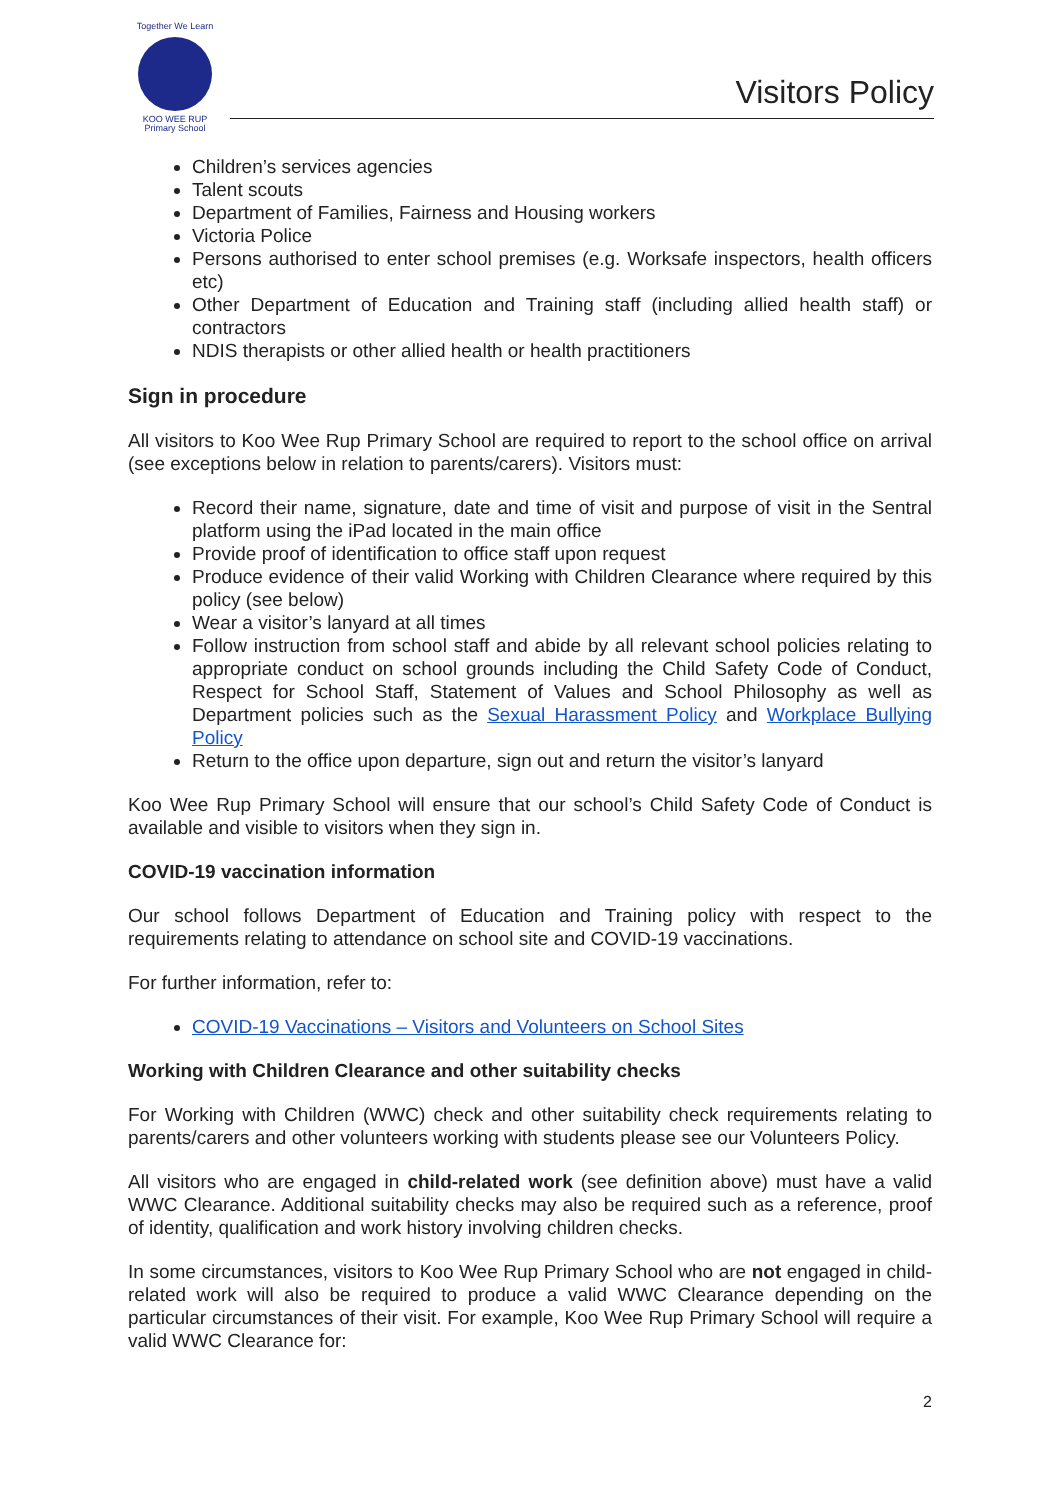Together We Learn
KOO WEE RUP
Primary School
Visitors Policy
Children’s services agencies
Talent scouts
Department of Families, Fairness and Housing workers
Victoria Police
Persons authorised to enter school premises (e.g. Worksafe inspectors, health officers etc)
Other Department of Education and Training staff (including allied health staff) or contractors
NDIS therapists or other allied health or health practitioners
Sign in procedure
All visitors to Koo Wee Rup Primary School are required to report to the school office on arrival (see exceptions below in relation to parents/carers). Visitors must:
Record their name, signature, date and time of visit and purpose of visit in the Sentral platform using the iPad located in the main office
Provide proof of identification to office staff upon request
Produce evidence of their valid Working with Children Clearance where required by this policy (see below)
Wear a visitor’s lanyard at all times
Follow instruction from school staff and abide by all relevant school policies relating to appropriate conduct on school grounds including the Child Safety Code of Conduct, Respect for School Staff, Statement of Values and School Philosophy as well as Department policies such as the Sexual Harassment Policy and Workplace Bullying Policy
Return to the office upon departure, sign out and return the visitor’s lanyard
Koo Wee Rup Primary School will ensure that our school’s Child Safety Code of Conduct is available and visible to visitors when they sign in.
COVID-19 vaccination information
Our school follows Department of Education and Training policy with respect to the requirements relating to attendance on school site and COVID-19 vaccinations.
For further information, refer to:
COVID-19 Vaccinations – Visitors and Volunteers on School Sites
Working with Children Clearance and other suitability checks
For Working with Children (WWC) check and other suitability check requirements relating to parents/carers and other volunteers working with students please see our Volunteers Policy.
All visitors who are engaged in child-related work (see definition above) must have a valid WWC Clearance. Additional suitability checks may also be required such as a reference, proof of identity, qualification and work history involving children checks.
In some circumstances, visitors to Koo Wee Rup Primary School who are not engaged in child-related work will also be required to produce a valid WWC Clearance depending on the particular circumstances of their visit. For example, Koo Wee Rup Primary School will require a valid WWC Clearance for:
2